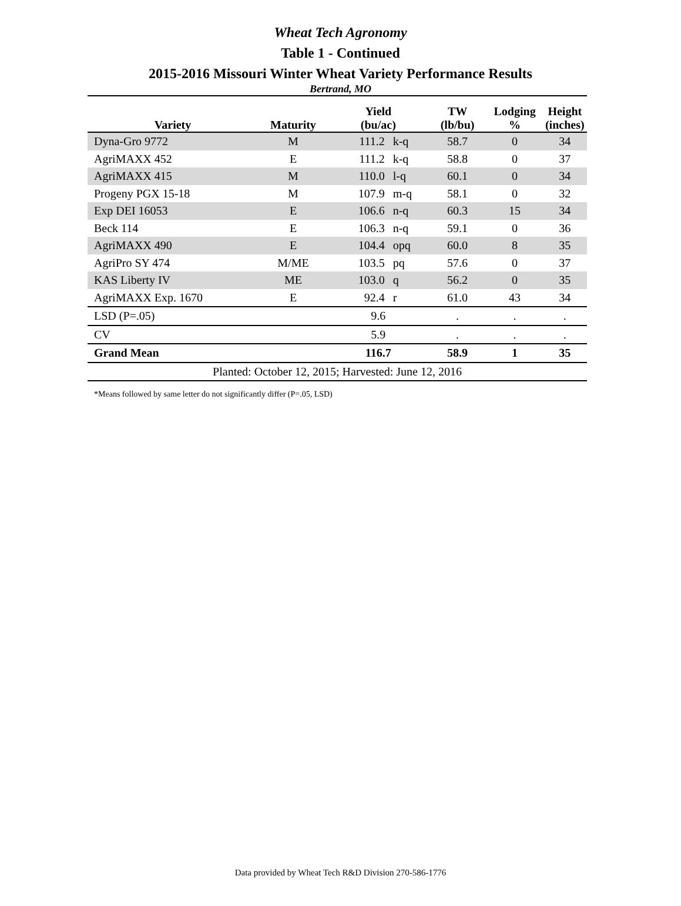Wheat Tech Agronomy
Table 1 - Continued
2015-2016 Missouri Winter Wheat Variety Performance Results
Bertrand, MO
| Variety | Maturity | Yield (bu/ac) | | TW (lb/bu) | Lodging % | Height (inches) |
| --- | --- | --- | --- | --- | --- | --- |
| Dyna-Gro 9772 | M | 111.2 | k-q | 58.7 | 0 | 34 |
| AgriMAXX 452 | E | 111.2 | k-q | 58.8 | 0 | 37 |
| AgriMAXX 415 | M | 110.0 | l-q | 60.1 | 0 | 34 |
| Progeny PGX 15-18 | M | 107.9 | m-q | 58.1 | 0 | 32 |
| Exp DEI 16053 | E | 106.6 | n-q | 60.3 | 15 | 34 |
| Beck 114 | E | 106.3 | n-q | 59.1 | 0 | 36 |
| AgriMAXX 490 | E | 104.4 | opq | 60.0 | 8 | 35 |
| AgriPro SY 474 | M/ME | 103.5 | pq | 57.6 | 0 | 37 |
| KAS Liberty IV | ME | 103.0 | q | 56.2 | 0 | 35 |
| AgriMAXX Exp. 1670 | E | 92.4 | r | 61.0 | 43 | 34 |
| LSD (P=.05) | | 9.6 | | . | . | . |
| CV | | 5.9 | | . | . | . |
| Grand Mean | | 116.7 | | 58.9 | 1 | 35 |
| Planted: October 12, 2015; Harvested: June 12, 2016 | | | | | | |
*Means followed by same letter do not significantly differ (P=.05, LSD)
Data provided by Wheat Tech R&D Division 270-586-1776